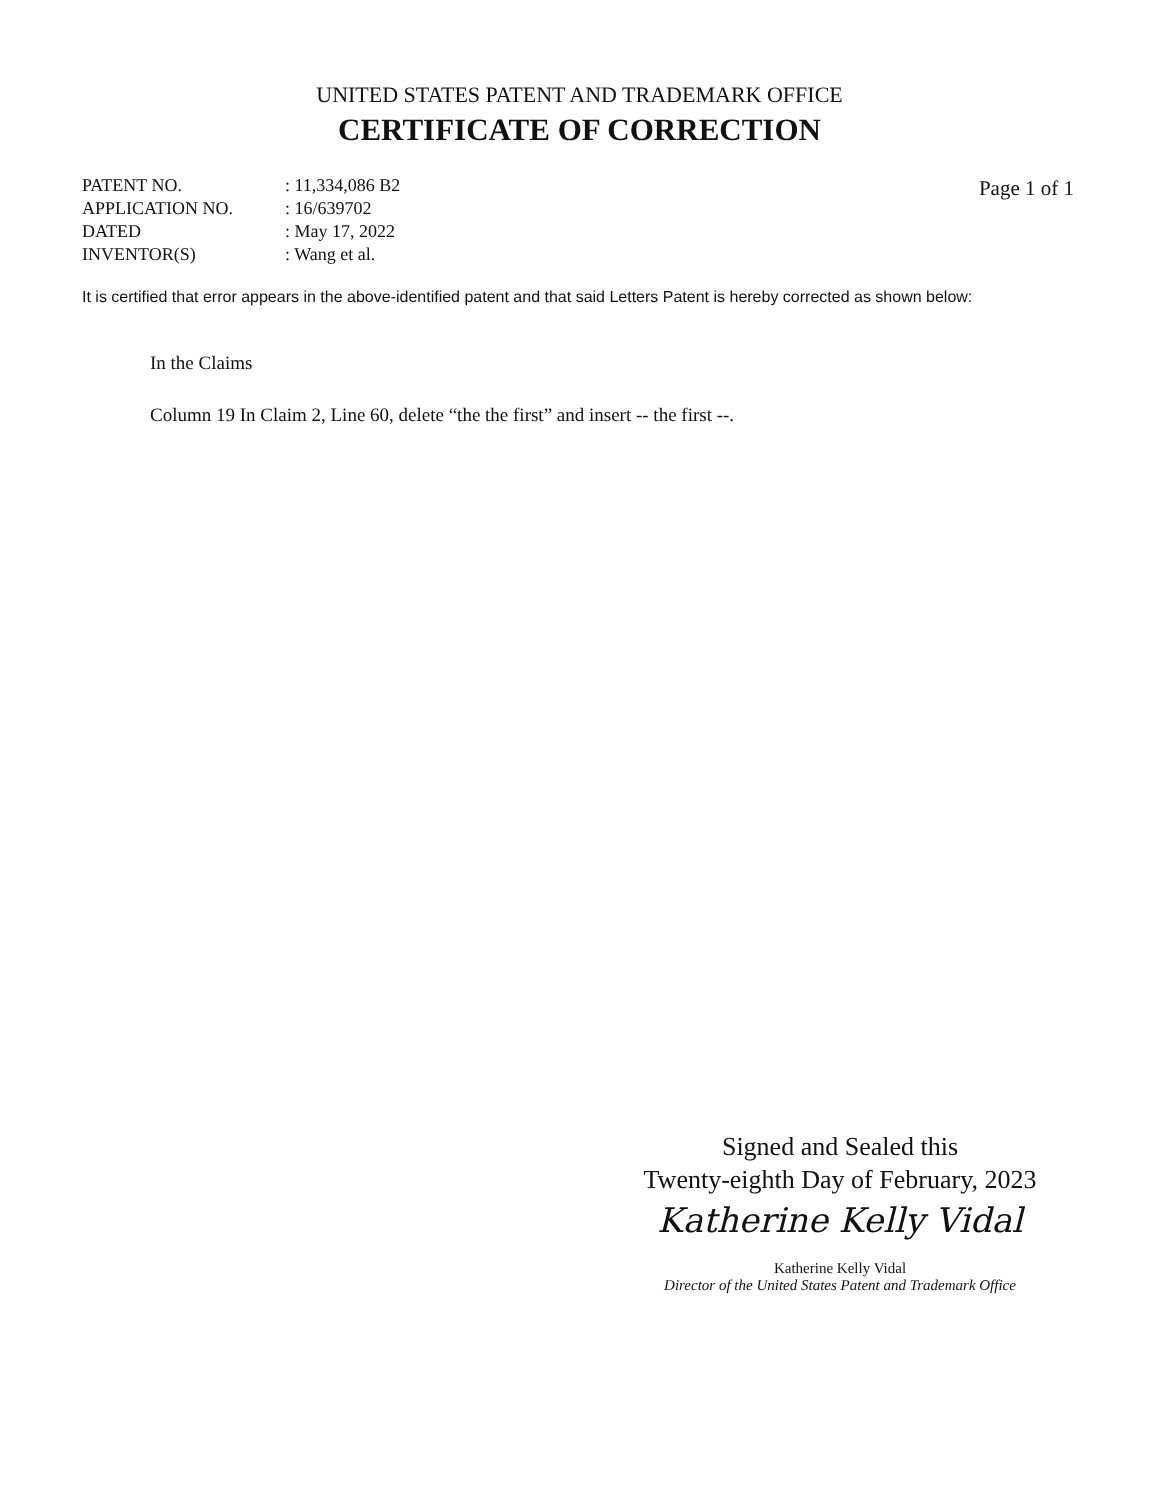UNITED STATES PATENT AND TRADEMARK OFFICE
CERTIFICATE OF CORRECTION
| PATENT NO. | : 11,334,086 B2 |
| APPLICATION NO. | : 16/639702 |
| DATED | : May 17, 2022 |
| INVENTOR(S) | : Wang et al. |
Page 1 of 1
It is certified that error appears in the above-identified patent and that said Letters Patent is hereby corrected as shown below:
In the Claims
Column 19 In Claim 2, Line 60, delete “the the first” and insert -- the first --.
Signed and Sealed this
Twenty-eighth Day of February, 2023
Katherine Kelly Vidal
Katherine Kelly Vidal
Director of the United States Patent and Trademark Office